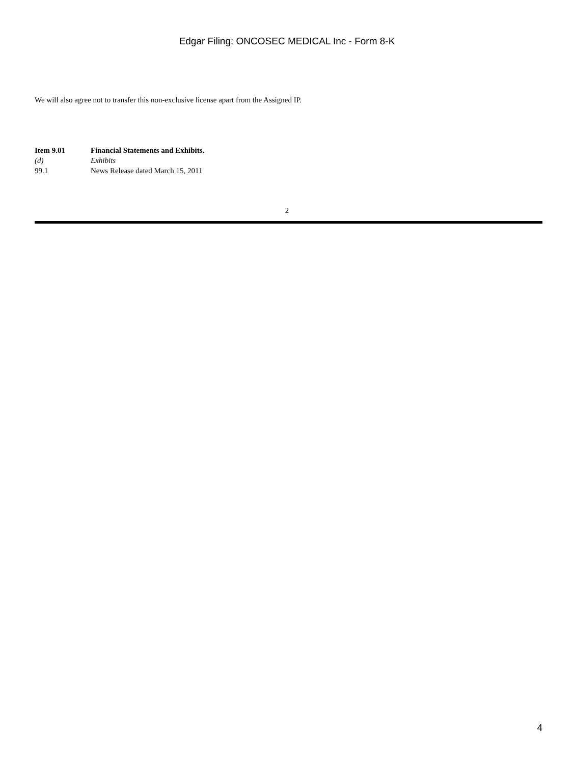Edgar Filing: ONCOSEC MEDICAL Inc - Form 8-K
We will also agree not to transfer this non-exclusive license apart from the Assigned IP.
Item 9.01 Financial Statements and Exhibits.
(d) Exhibits
99.1 News Release dated March 15, 2011
2
4